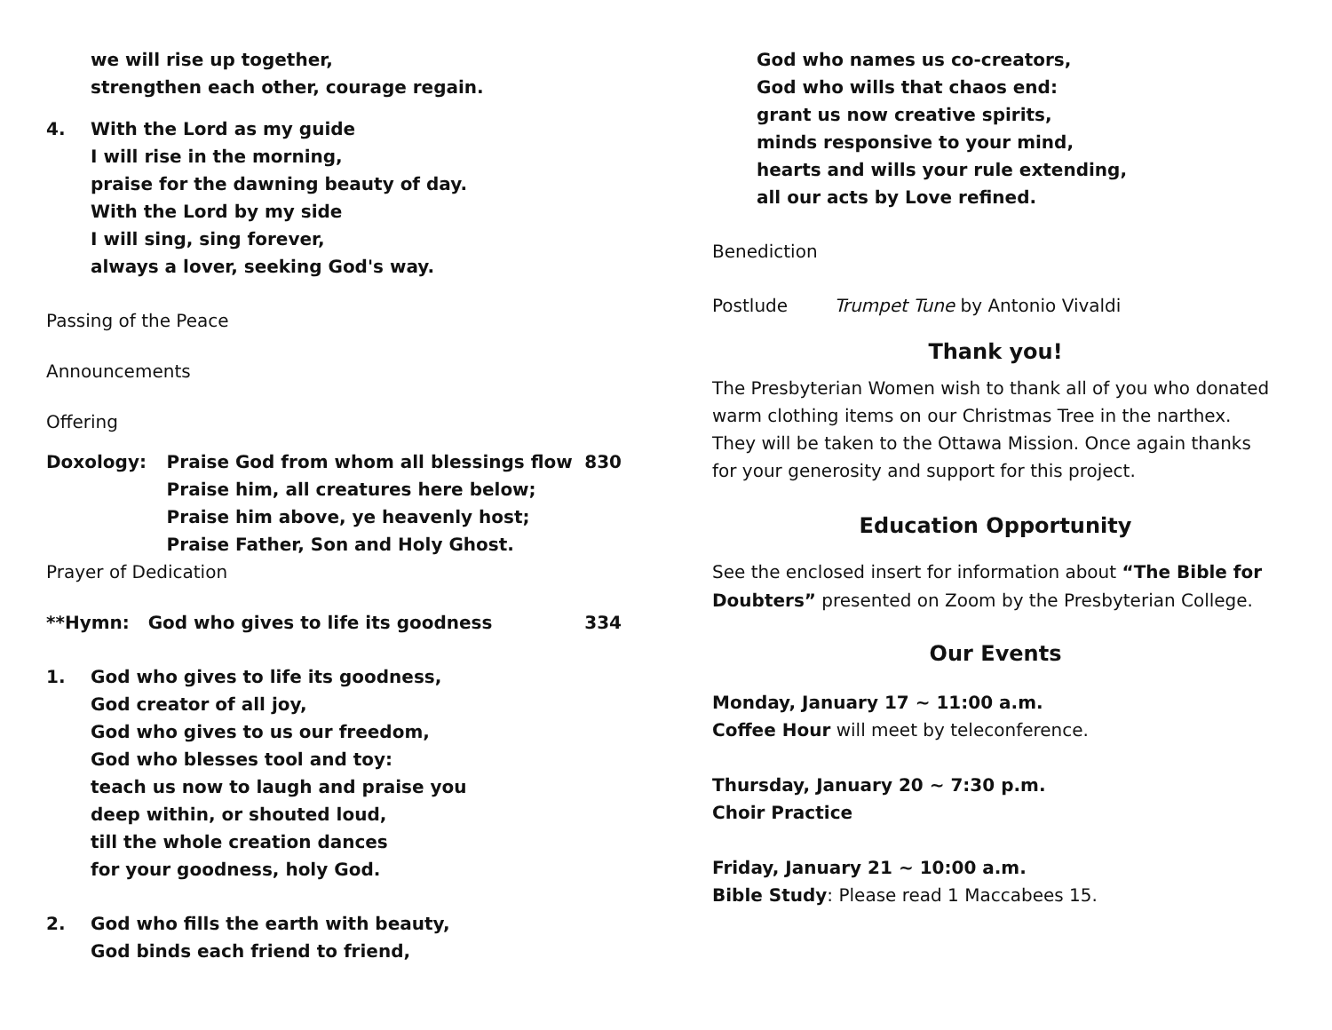we will rise up together,
strengthen each other, courage regain.
4. With the Lord as my guide
I will rise in the morning,
praise for the dawning beauty of day.
With the Lord by my side
I will sing, sing forever,
always a lover, seeking God's way.
Passing of the Peace
Announcements
Offering
Doxology: Praise God from whom all blessings flow
Praise him, all creatures here below;
Praise him above, ye heavenly host;
Praise Father, Son and Holy Ghost.
830
Prayer of Dedication
**Hymn: God who gives to life its goodness 334
1. God who gives to life its goodness,
God creator of all joy,
God who gives to us our freedom,
God who blesses tool and toy:
teach us now to laugh and praise you
deep within, or shouted loud,
till the whole creation dances
for your goodness, holy God.
2. God who fills the earth with beauty,
God binds each friend to friend,
God who names us co-creators,
God who wills that chaos end:
grant us now creative spirits,
minds responsive to your mind,
hearts and wills your rule extending,
all our acts by Love refined.
Benediction
Postlude Trumpet Tune by Antonio Vivaldi
Thank you!
The Presbyterian Women wish to thank all of you who donated warm clothing items on our Christmas Tree in the narthex. They will be taken to the Ottawa Mission. Once again thanks for your generosity and support for this project.
Education Opportunity
See the enclosed insert for information about “The Bible for Doubters” presented on Zoom by the Presbyterian College.
Our Events
Monday, January 17 ~ 11:00 a.m.
Coffee Hour will meet by teleconference.
Thursday, January 20 ~ 7:30 p.m.
Choir Practice
Friday, January 21 ~ 10:00 a.m.
Bible Study: Please read 1 Maccabees 15.